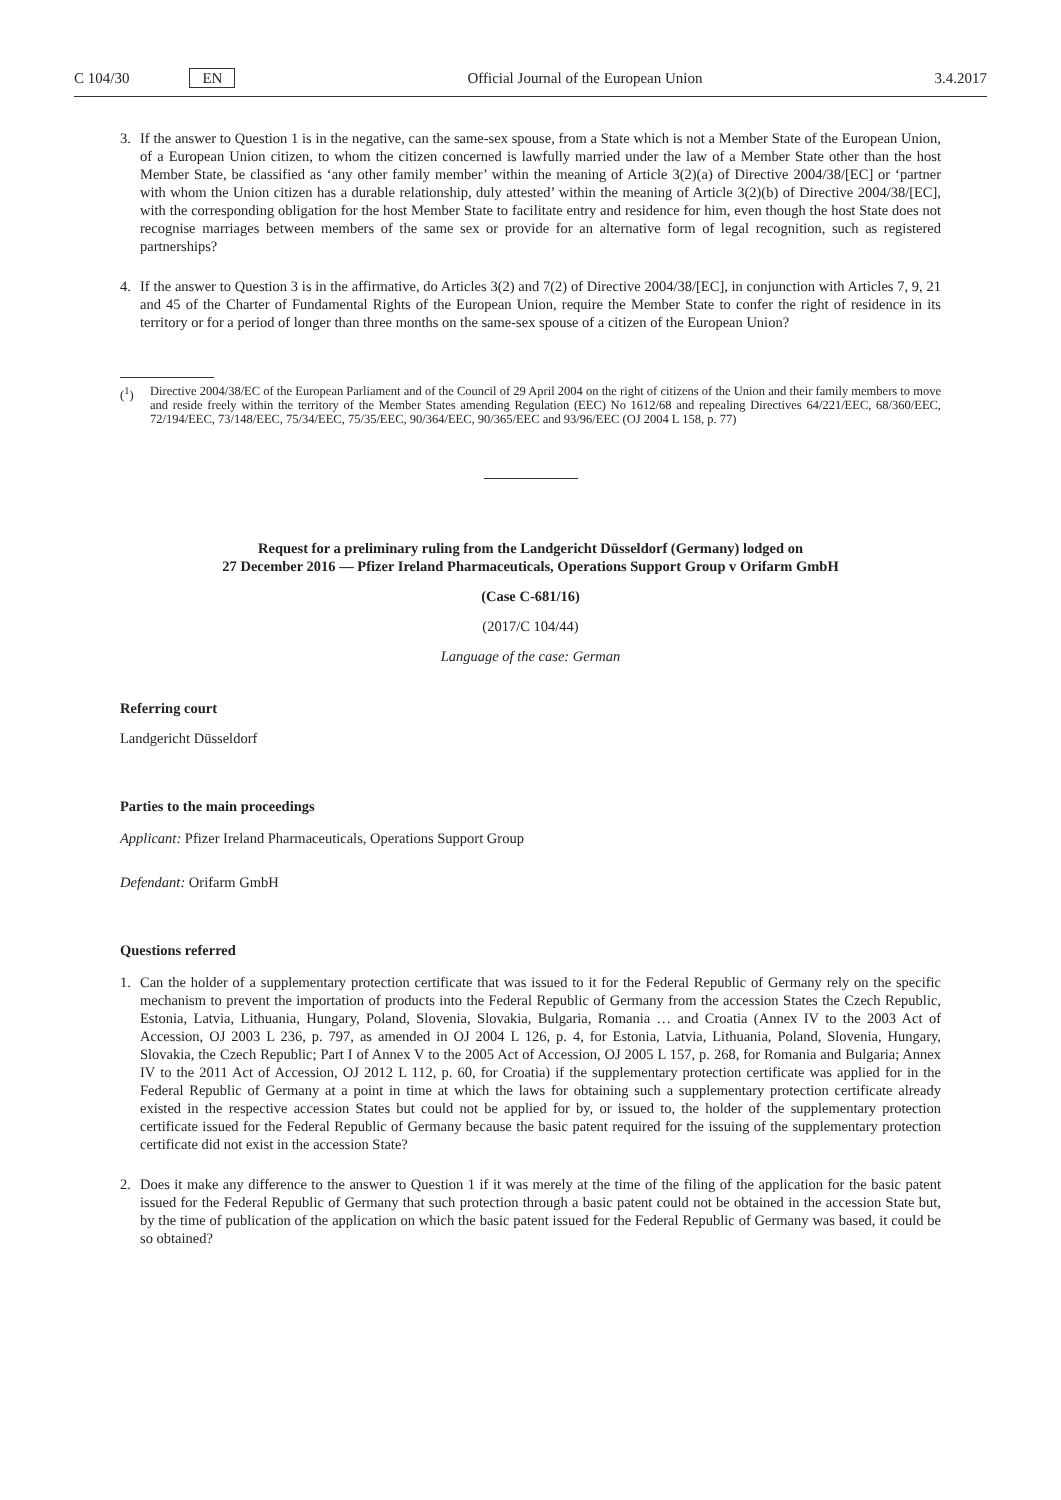C 104/30 EN
Official Journal of the European Union 3.4.2017
3. If the answer to Question 1 is in the negative, can the same-sex spouse, from a State which is not a Member State of the European Union, of a European Union citizen, to whom the citizen concerned is lawfully married under the law of a Member State other than the host Member State, be classified as ‘any other family member’ within the meaning of Article 3(2)(a) of Directive 2004/38/[EC] or ‘partner with whom the Union citizen has a durable relationship, duly attested’ within the meaning of Article 3(2)(b) of Directive 2004/38/[EC], with the corresponding obligation for the host Member State to facilitate entry and residence for him, even though the host State does not recognise marriages between members of the same sex or provide for an alternative form of legal recognition, such as registered partnerships?
4. If the answer to Question 3 is in the affirmative, do Articles 3(2) and 7(2) of Directive 2004/38/[EC], in conjunction with Articles 7, 9, 21 and 45 of the Charter of Fundamental Rights of the European Union, require the Member State to confer the right of residence in its territory or for a period of longer than three months on the same-sex spouse of a citizen of the European Union?
(<sup>1</sup>) Directive 2004/38/EC of the European Parliament and of the Council of 29 April 2004 on the right of citizens of the Union and their family members to move and reside freely within the territory of the Member States amending Regulation (EEC) No 1612/68 and repealing Directives 64/221/EEC, 68/360/EEC, 72/194/EEC, 73/148/EEC, 75/34/EEC, 75/35/EEC, 90/364/EEC, 90/365/EEC and 93/96/EEC (OJ 2004 L 158, p. 77)
Request for a preliminary ruling from the Landgericht Düsseldorf (Germany) lodged on
27 December 2016 — Pfizer Ireland Pharmaceuticals, Operations Support Group v Orifarm GmbH
(Case C-681/16)
(2017/C 104/44)
Language of the case: German
Referring court
Landgericht Düsseldorf
Parties to the main proceedings
Applicant: Pfizer Ireland Pharmaceuticals, Operations Support Group
Defendant: Orifarm GmbH
Questions referred
1. Can the holder of a supplementary protection certificate that was issued to it for the Federal Republic of Germany rely on the specific mechanism to prevent the importation of products into the Federal Republic of Germany from the accession States the Czech Republic, Estonia, Latvia, Lithuania, Hungary, Poland, Slovenia, Slovakia, Bulgaria, Romania … and Croatia (Annex IV to the 2003 Act of Accession, OJ 2003 L 236, p. 797, as amended in OJ 2004 L 126, p. 4, for Estonia, Latvia, Lithuania, Poland, Slovenia, Hungary, Slovakia, the Czech Republic; Part I of Annex V to the 2005 Act of Accession, OJ 2005 L 157, p. 268, for Romania and Bulgaria; Annex IV to the 2011 Act of Accession, OJ 2012 L 112, p. 60, for Croatia) if the supplementary protection certificate was applied for in the Federal Republic of Germany at a point in time at which the laws for obtaining such a supplementary protection certificate already existed in the respective accession States but could not be applied for by, or issued to, the holder of the supplementary protection certificate issued for the Federal Republic of Germany because the basic patent required for the issuing of the supplementary protection certificate did not exist in the accession State?
2. Does it make any difference to the answer to Question 1 if it was merely at the time of the filing of the application for the basic patent issued for the Federal Republic of Germany that such protection through a basic patent could not be obtained in the accession State but, by the time of publication of the application on which the basic patent issued for the Federal Republic of Germany was based, it could be so obtained?